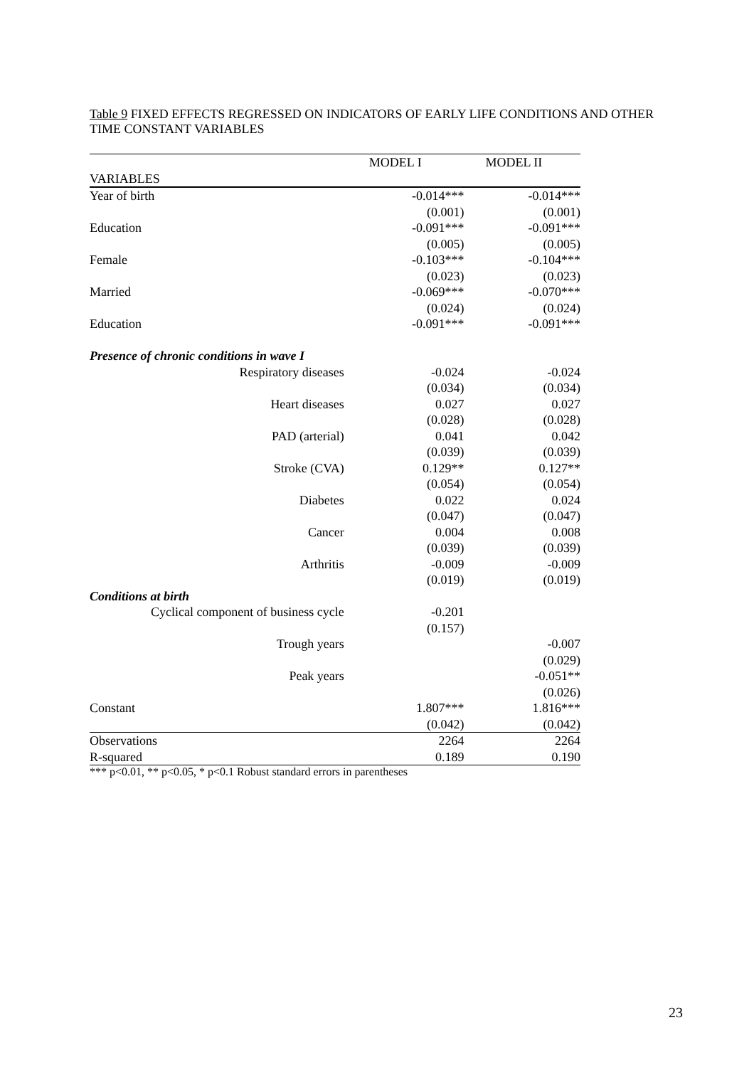Table 9 FIXED EFFECTS REGRESSED ON INDICATORS OF EARLY LIFE CONDITIONS AND OTHER TIME CONSTANT VARIABLES
| | MODEL I | MODEL II |
| --- | --- | --- |
| VARIABLES | | |
| Year of birth | -0.014*** | -0.014*** |
| | (0.001) | (0.001) |
| Education | -0.091*** | -0.091*** |
| | (0.005) | (0.005) |
| Female | -0.103*** | -0.104*** |
| | (0.023) | (0.023) |
| Married | -0.069*** | -0.070*** |
| | (0.024) | (0.024) |
| Education | -0.091*** | -0.091*** |
| Presence of chronic conditions in wave I | | |
| Respiratory diseases | -0.024 | -0.024 |
| | (0.034) | (0.034) |
| Heart diseases | 0.027 | 0.027 |
| | (0.028) | (0.028) |
| PAD (arterial) | 0.041 | 0.042 |
| | (0.039) | (0.039) |
| Stroke (CVA) | 0.129** | 0.127** |
| | (0.054) | (0.054) |
| Diabetes | 0.022 | 0.024 |
| | (0.047) | (0.047) |
| Cancer | 0.004 | 0.008 |
| | (0.039) | (0.039) |
| Arthritis | -0.009 | -0.009 |
| | (0.019) | (0.019) |
| Conditions at birth | | |
| Cyclical component of business cycle | -0.201 | |
| | (0.157) | |
| Trough years | | -0.007 |
| | | (0.029) |
| Peak years | | -0.051** |
| | | (0.026) |
| Constant | 1.807*** | 1.816*** |
| | (0.042) | (0.042) |
| Observations | 2264 | 2264 |
| R-squared | 0.189 | 0.190 |
*** p<0.01, ** p<0.05, * p<0.1 Robust standard errors in parentheses
23